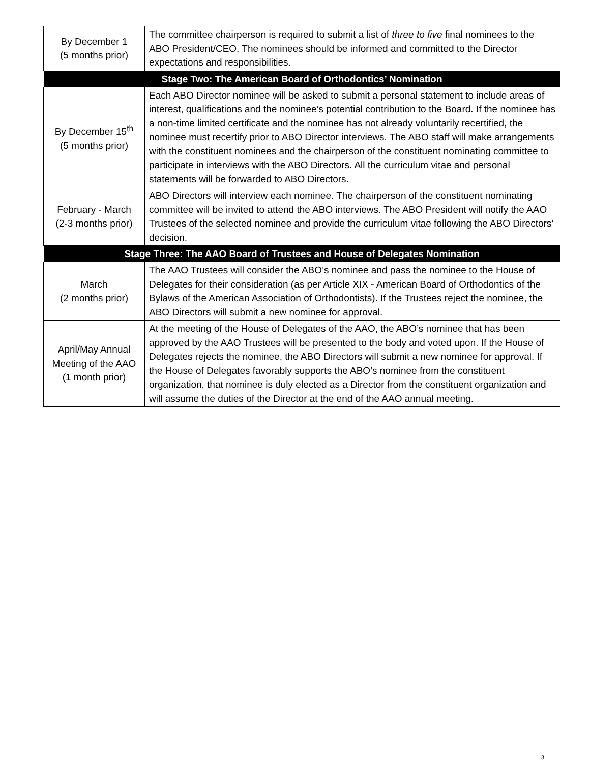| By December 1 (5 months prior) | The committee chairperson is required to submit a list of three to five final nominees to the ABO President/CEO. The nominees should be informed and committed to the Director expectations and responsibilities. |
| Stage Two: The American Board of Orthodontics’ Nomination | |
| By December 15<sup>th</sup> (5 months prior) | Each ABO Director nominee will be asked to submit a personal statement to include areas of interest, qualifications and the nominee’s potential contribution to the Board. If the nominee has a non-time limited certificate and the nominee has not already voluntarily recertified, the nominee must recertify prior to ABO Director interviews. The ABO staff will make arrangements with the constituent nominees and the chairperson of the constituent nominating committee to participate in interviews with the ABO Directors. All the curriculum vitae and personal statements will be forwarded to ABO Directors. |
| February - March (2-3 months prior) | ABO Directors will interview each nominee. The chairperson of the constituent nominating committee will be invited to attend the ABO interviews. The ABO President will notify the AAO Trustees of the selected nominee and provide the curriculum vitae following the ABO Directors’ decision. |
| Stage Three: The AAO Board of Trustees and House of Delegates Nomination | |
| March (2 months prior) | The AAO Trustees will consider the ABO’s nominee and pass the nominee to the House of Delegates for their consideration (as per Article XIX - American Board of Orthodontics of the Bylaws of the American Association of Orthodontists). If the Trustees reject the nominee, the ABO Directors will submit a new nominee for approval. |
| April/May Annual Meeting of the AAO (1 month prior) | At the meeting of the House of Delegates of the AAO, the ABO’s nominee that has been approved by the AAO Trustees will be presented to the body and voted upon. If the House of Delegates rejects the nominee, the ABO Directors will submit a new nominee for approval. If the House of Delegates favorably supports the ABO’s nominee from the constituent organization, that nominee is duly elected as a Director from the constituent organization and will assume the duties of the Director at the end of the AAO annual meeting. |
3